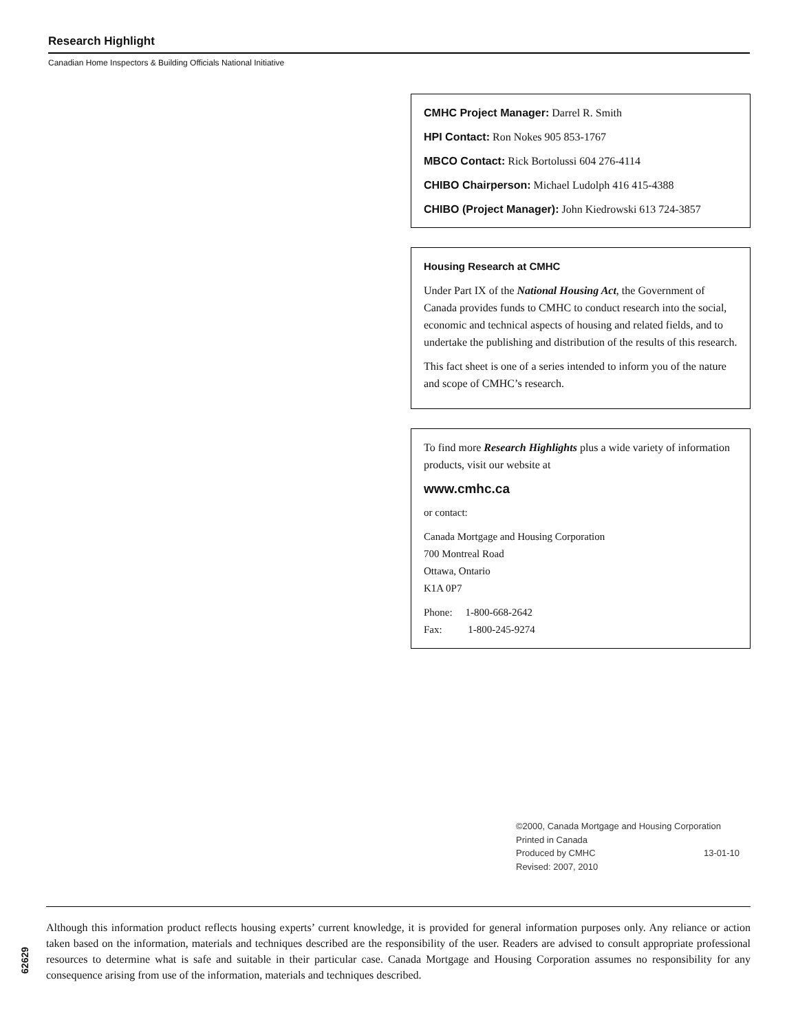Research Highlight
Canadian Home Inspectors & Building Officials National Initiative
CMHC Project Manager: Darrel R. Smith
HPI Contact: Ron Nokes 905 853-1767
MBCO Contact: Rick Bortolussi 604 276-4114
CHIBO Chairperson: Michael Ludolph 416 415-4388
CHIBO (Project Manager): John Kiedrowski 613 724-3857
Housing Research at CMHC
Under Part IX of the National Housing Act, the Government of Canada provides funds to CMHC to conduct research into the social, economic and technical aspects of housing and related fields, and to undertake the publishing and distribution of the results of this research.
This fact sheet is one of a series intended to inform you of the nature and scope of CMHC’s research.
To find more Research Highlights plus a wide variety of information products, visit our website at
www.cmhc.ca
or contact:
Canada Mortgage and Housing Corporation
700 Montreal Road
Ottawa, Ontario
K1A 0P7
Phone: 1-800-668-2642
Fax: 1-800-245-9274
©2000, Canada Mortgage and Housing Corporation
Printed in Canada
Produced by CMHC 13-01-10
Revised: 2007, 2010
Although this information product reflects housing experts’ current knowledge, it is provided for general information purposes only. Any reliance or action taken based on the information, materials and techniques described are the responsibility of the user. Readers are advised to consult appropriate professional resources to determine what is safe and suitable in their particular case. Canada Mortgage and Housing Corporation assumes no responsibility for any consequence arising from use of the information, materials and techniques described.
62629